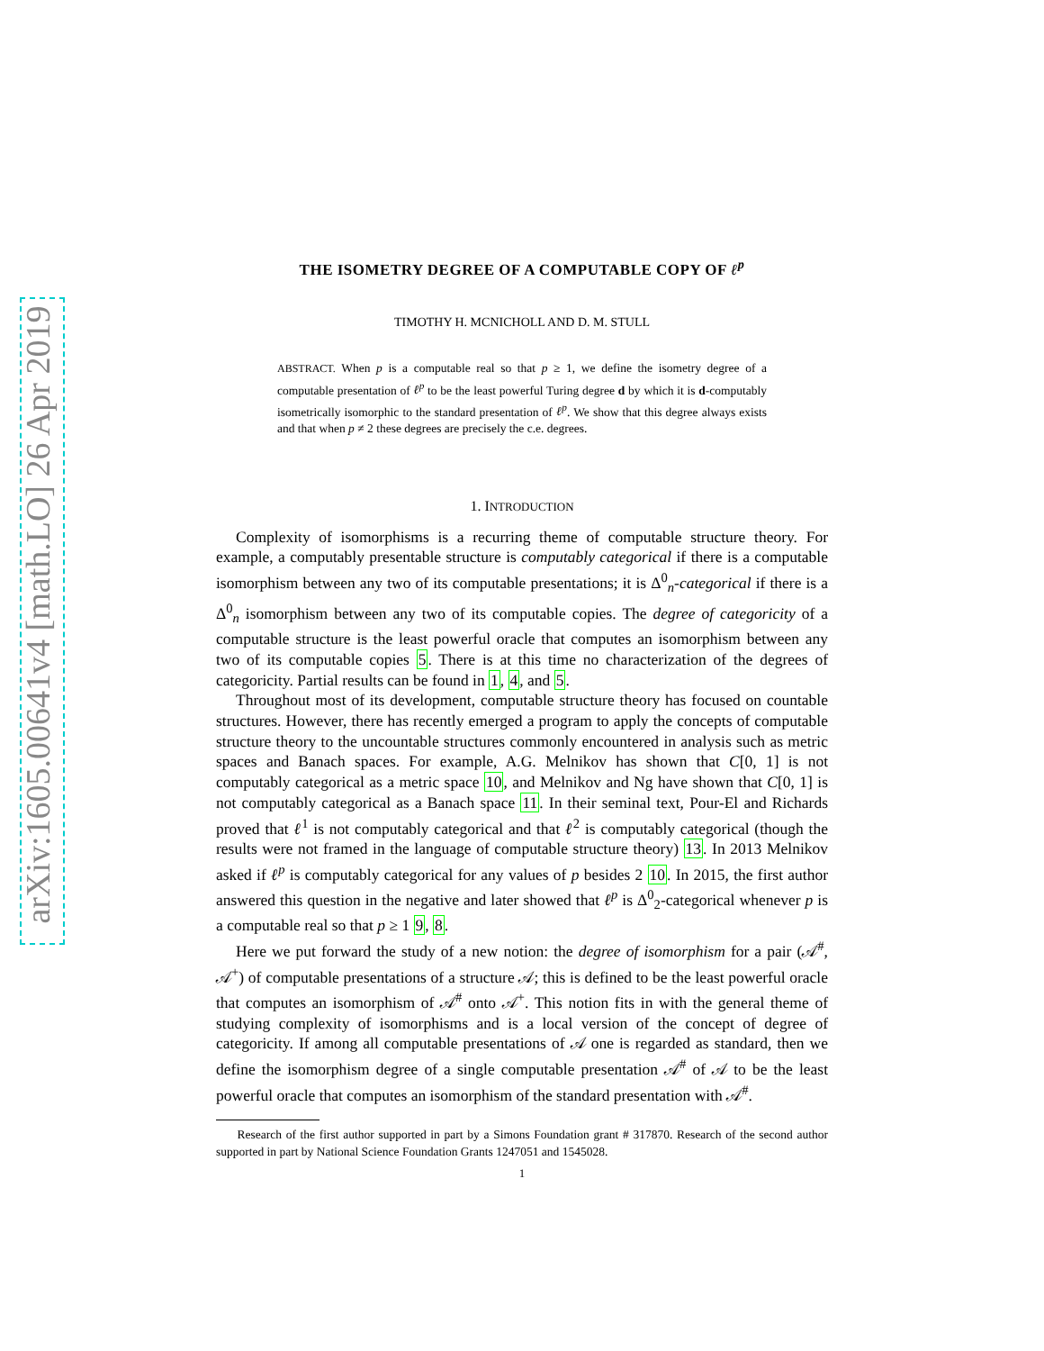arXiv:1605.00641v4 [math.LO] 26 Apr 2019
THE ISOMETRY DEGREE OF A COMPUTABLE COPY OF ℓ<sup>p</sup>
TIMOTHY H. MCNICHOLL AND D. M. STULL
ABSTRACT. When p is a computable real so that p ≥ 1, we define the isometry degree of a computable presentation of ℓ<sup>p</sup> to be the least powerful Turing degree d by which it is d-computably isometrically isomorphic to the standard presentation of ℓ<sup>p</sup>. We show that this degree always exists and that when p ≠ 2 these degrees are precisely the c.e. degrees.
1. INTRODUCTION
Complexity of isomorphisms is a recurring theme of computable structure theory. For example, a computably presentable structure is computably categorical if there is a computable isomorphism between any two of its computable presentations; it is Δ<sup>0</sup><sub>n</sub>-categorical if there is a Δ<sup>0</sup><sub>n</sub> isomorphism between any two of its computable copies. The degree of categoricity of a computable structure is the least powerful oracle that computes an isomorphism between any two of its computable copies 5. There is at this time no characterization of the degrees of categoricity. Partial results can be found in 1, 4, and 5.
Throughout most of its development, computable structure theory has focused on countable structures. However, there has recently emerged a program to apply the concepts of computable structure theory to the uncountable structures commonly encountered in analysis such as metric spaces and Banach spaces. For example, A.G. Melnikov has shown that C[0, 1] is not computably categorical as a metric space 10, and Melnikov and Ng have shown that C[0, 1] is not computably categorical as a Banach space 11. In their seminal text, Pour-El and Richards proved that ℓ<sup>1</sup> is not computably categorical and that ℓ<sup>2</sup> is computably categorical (though the results were not framed in the language of computable structure theory) 13. In 2013 Melnikov asked if ℓ<sup>p</sup> is computably categorical for any values of p besides 2 10. In 2015, the first author answered this question in the negative and later showed that ℓ<sup>p</sup> is Δ<sup>0</sup><sub>2</sub>-categorical whenever p is a computable real so that p ≥ 1 9, 8.
Here we put forward the study of a new notion: the degree of isomorphism for a pair (𝒜<sup>#</sup>, 𝒜<sup>+</sup>) of computable presentations of a structure 𝒜; this is defined to be the least powerful oracle that computes an isomorphism of 𝒜<sup>#</sup> onto 𝒜<sup>+</sup>. This notion fits in with the general theme of studying complexity of isomorphisms and is a local version of the concept of degree of categoricity. If among all computable presentations of 𝒜 one is regarded as standard, then we define the isomorphism degree of a single computable presentation 𝒜<sup>#</sup> of 𝒜 to be the least powerful oracle that computes an isomorphism of the standard presentation with 𝒜<sup>#</sup>.
Research of the first author supported in part by a Simons Foundation grant # 317870. Research of the second author supported in part by National Science Foundation Grants 1247051 and 1545028.
1